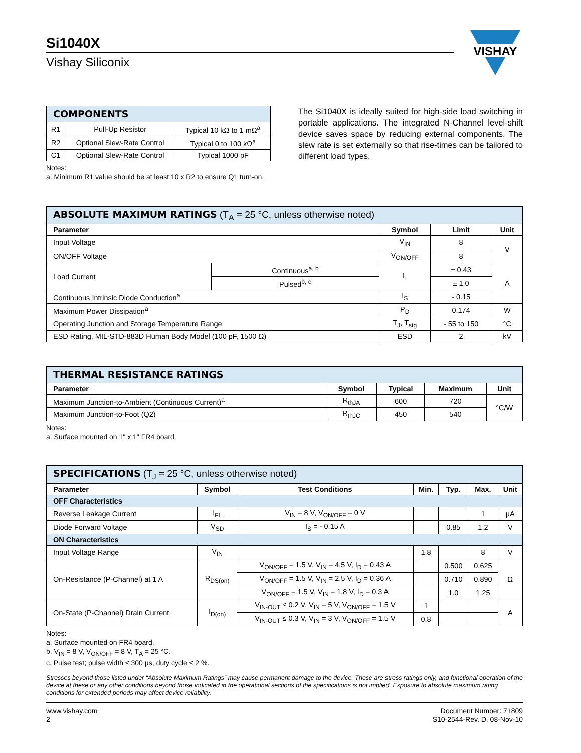Si1040X
Vishay Siliconix
VISHAY
| COMPONENTS | | |
| R1 | Pull-Up Resistor | Typical 10 kΩ to 1 mΩ<sup>a</sup> |
| R2 | Optional Slew-Rate Control | Typical 0 to 100 kΩ<sup>a</sup> |
| C1 | Optional Slew-Rate Control | Typical 1000 pF |
Notes:
a. Minimum R1 value should be at least 10 x R2 to ensure Q1 turn-on.
The Si1040X is ideally suited for high-side load switching in portable applications. The integrated N-Channel level-shift device saves space by reducing external components. The slew rate is set externally so that rise-times can be tailored to different load types.
| ABSOLUTE MAXIMUM RATINGS (T<sub>A</sub> = 25 °C, unless otherwise noted) | | | | |
| Parameter | | Symbol | Limit | Unit |
| Input Voltage | | V<sub>IN</sub> | 8 | V |
| ON/OFF Voltage | | V<sub>ON/OFF</sub> | 8 | |
| Load Current | Continuous<sup>a, b</sup> | I<sub>L</sub> | ± 0.43 | A |
| | Pulsed<sup>b, c</sup> | | ± 1.0 | |
| Continuous Intrinsic Diode Conduction<sup>a</sup> | | I<sub>S</sub> | - 0.15 | |
| Maximum Power Dissipation<sup>a</sup> | | P<sub>D</sub> | 0.174 | W |
| Operating Junction and Storage Temperature Range | | T<sub>J</sub>, T<sub>stg</sub> | - 55 to 150 | °C |
| ESD Rating, MIL-STD-883D Human Body Model (100 pF, 1500 Ω) | | ESD | 2 | kV |
| THERMAL RESISTANCE RATINGS | | | | |
| Parameter | Symbol | Typical | Maximum | Unit |
| Maximum Junction-to-Ambient (Continuous Current)<sup>a</sup> | R<sub>thJA</sub> | 600 | 720 | °C/W |
| Maximum Junction-to-Foot (Q2) | R<sub>thJC</sub> | 450 | 540 | |
Notes:
a. Surface mounted on 1" x 1" FR4 board.
| SPECIFICATIONS (T<sub>J</sub> = 25 °C, unless otherwise noted) | | | | | | |
| Parameter | Symbol | Test Conditions | Min. | Typ. | Max. | Unit |
| OFF Characteristics | | | | | | |
| Reverse Leakage Current | I<sub>FL</sub> | V<sub>IN</sub> = 8 V, V<sub>ON/OFF</sub> = 0 V | | | 1 | µA |
| Diode Forward Voltage | V<sub>SD</sub> | I<sub>S</sub> = - 0.15 A | | 0.85 | 1.2 | V |
| ON Characteristics | | | | | | |
| Input Voltage Range | V<sub>IN</sub> | | 1.8 | | 8 | V |
| On-Resistance (P-Channel) at 1 A | R<sub>DS(on)</sub> | V<sub>ON/OFF</sub> = 1.5 V, V<sub>IN</sub> = 4.5 V, I<sub>D</sub> = 0.43 A | | 0.500 | 0.625 | Ω |
| | | V<sub>ON/OFF</sub> = 1.5 V, V<sub>IN</sub> = 2.5 V, I<sub>D</sub> = 0.36 A | | 0.710 | 0.890 | |
| | | V<sub>ON/OFF</sub> = 1.5 V, V<sub>IN</sub> = 1.8 V, I<sub>D</sub> = 0.3 A | | 1.0 | 1.25 | |
| On-State (P-Channel) Drain Current | I<sub>D(on)</sub> | V<sub>IN-OUT</sub> ≤ 0.2 V, V<sub>IN</sub> = 5 V, V<sub>ON/OFF</sub> = 1.5 V | 1 | | | A |
| | | V<sub>IN-OUT</sub> ≤ 0.3 V, V<sub>IN</sub> = 3 V, V<sub>ON/OFF</sub> = 1.5 V | 0.8 | | | |
Notes:
a. Surface mounted on FR4 board.
b. V<sub>IN</sub> = 8 V, V<sub>ON/OFF</sub> = 8 V, T<sub>A</sub> = 25 °C.
c. Pulse test; pulse width ≤ 300 µs, duty cycle ≤ 2 %.
Stresses beyond those listed under “Absolute Maximum Ratings” may cause permanent damage to the device. These are stress ratings only, and functional operation of the device at these or any other conditions beyond those indicated in the operational sections of the specifications is not implied. Exposure to absolute maximum rating conditions for extended periods may affect device reliability.
www.vishay.com
2
Document Number: 71809
S10-2544-Rev. D, 08-Nov-10